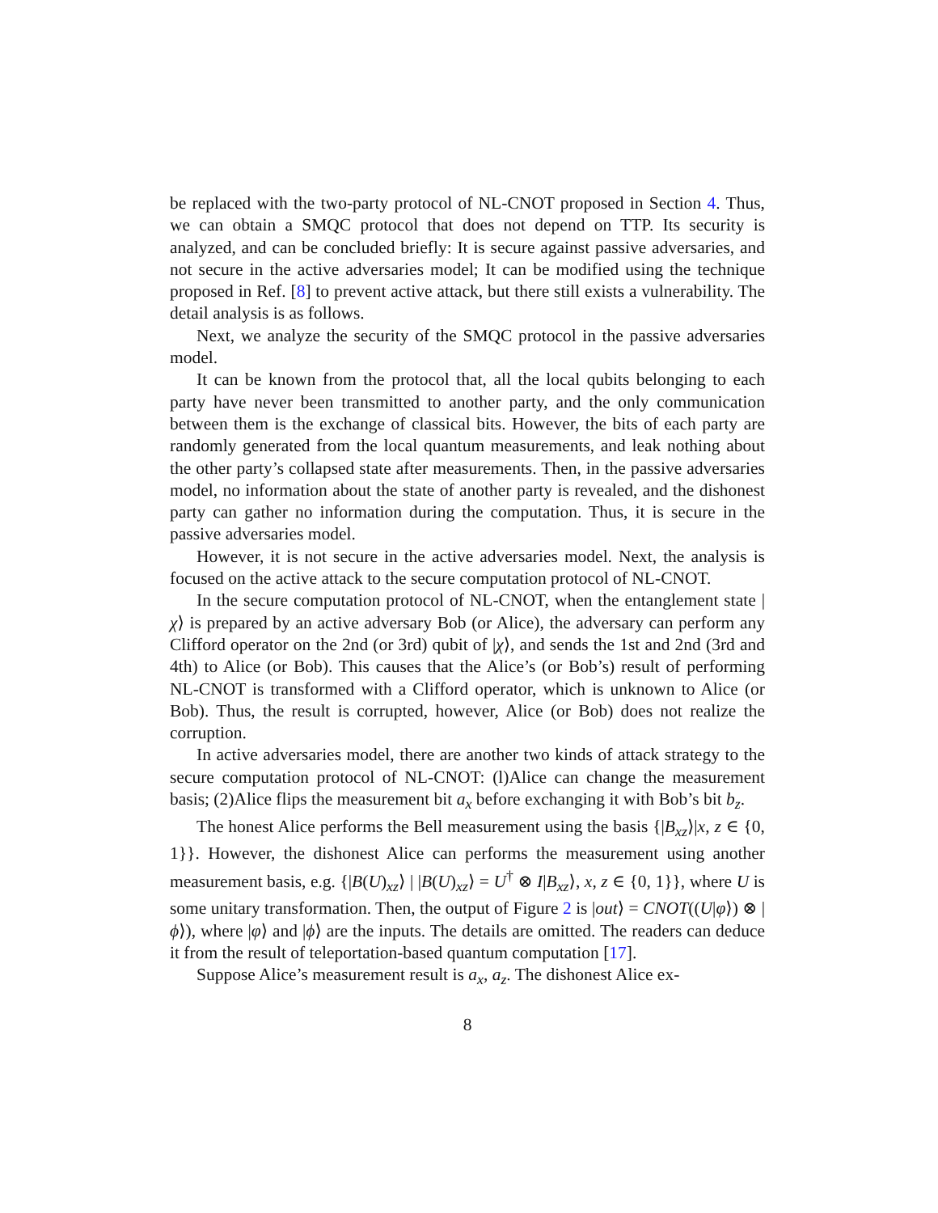be replaced with the two-party protocol of NL-CNOT proposed in Section 4. Thus, we can obtain a SMQC protocol that does not depend on TTP. Its security is analyzed, and can be concluded briefly: It is secure against passive adversaries, and not secure in the active adversaries model; It can be modified using the technique proposed in Ref. [8] to prevent active attack, but there still exists a vulnerability. The detail analysis is as follows.
Next, we analyze the security of the SMQC protocol in the passive adversaries model.
It can be known from the protocol that, all the local qubits belonging to each party have never been transmitted to another party, and the only communication between them is the exchange of classical bits. However, the bits of each party are randomly generated from the local quantum measurements, and leak nothing about the other party’s collapsed state after measurements. Then, in the passive adversaries model, no information about the state of another party is revealed, and the dishonest party can gather no information during the computation. Thus, it is secure in the passive adversaries model.
However, it is not secure in the active adversaries model. Next, the analysis is focused on the active attack to the secure computation protocol of NL-CNOT.
In the secure computation protocol of NL-CNOT, when the entanglement state |χ⟩ is prepared by an active adversary Bob (or Alice), the adversary can perform any Clifford operator on the 2nd (or 3rd) qubit of |χ⟩, and sends the 1st and 2nd (3rd and 4th) to Alice (or Bob). This causes that the Alice’s (or Bob’s) result of performing NL-CNOT is transformed with a Clifford operator, which is unknown to Alice (or Bob). Thus, the result is corrupted, however, Alice (or Bob) does not realize the corruption.
In active adversaries model, there are another two kinds of attack strategy to the secure computation protocol of NL-CNOT: (l)Alice can change the measurement basis; (2)Alice flips the measurement bit a<sub>x</sub> before exchanging it with Bob’s bit b<sub>z</sub>.
The honest Alice performs the Bell measurement using the basis {|B<sub>xz</sub>⟩|x, z ∈ {0, 1}}. However, the dishonest Alice can performs the measurement using another measurement basis, e.g. {|B(U)<sub>xz</sub>⟩ | |B(U)<sub>xz</sub>⟩ = U<sup>†</sup> ⊗ I|B<sub>xz</sub>⟩, x, z ∈ {0, 1}}, where U is some unitary transformation. Then, the output of Figure 2 is |out⟩ = CNOT((U|φ⟩) ⊗ |ϕ⟩), where |φ⟩ and |ϕ⟩ are the inputs. The details are omitted. The readers can deduce it from the result of teleportation-based quantum computation [17].
Suppose Alice’s measurement result is a<sub>x</sub>, a<sub>z</sub>. The dishonest Alice ex-
8